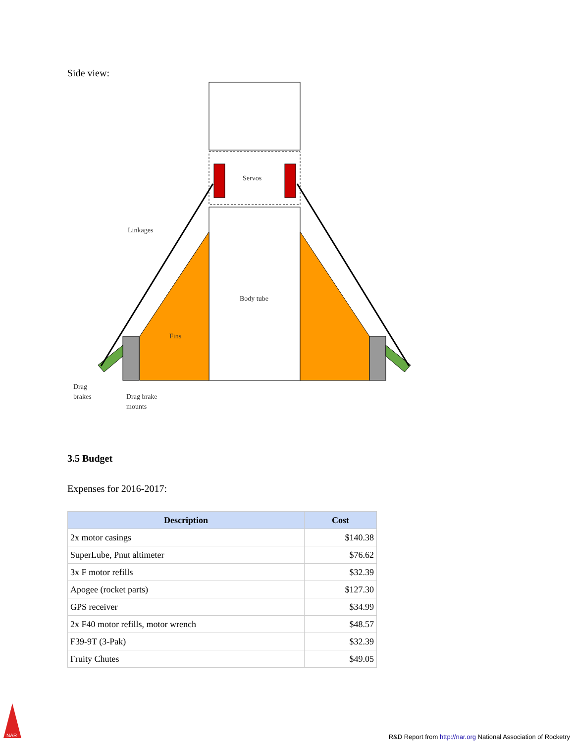Side view:
Servos
Linkages
Body tube
Fins
Drag
brakes
Drag brake
mounts
3.5 Budget
Expenses for 2016-2017:
| Description | Cost |
| --- | --- |
| 2x motor casings | $140.38 |
| SuperLube, Pnut altimeter | $76.62 |
| 3x F motor refills | $32.39 |
| Apogee (rocket parts) | $127.30 |
| GPS receiver | $34.99 |
| 2x F40 motor refills, motor wrench | $48.57 |
| F39-9T (3-Pak) | $32.39 |
| Fruity Chutes | $49.05 |
NAR
R&D Report from http://nar.org National Association of Rocketry